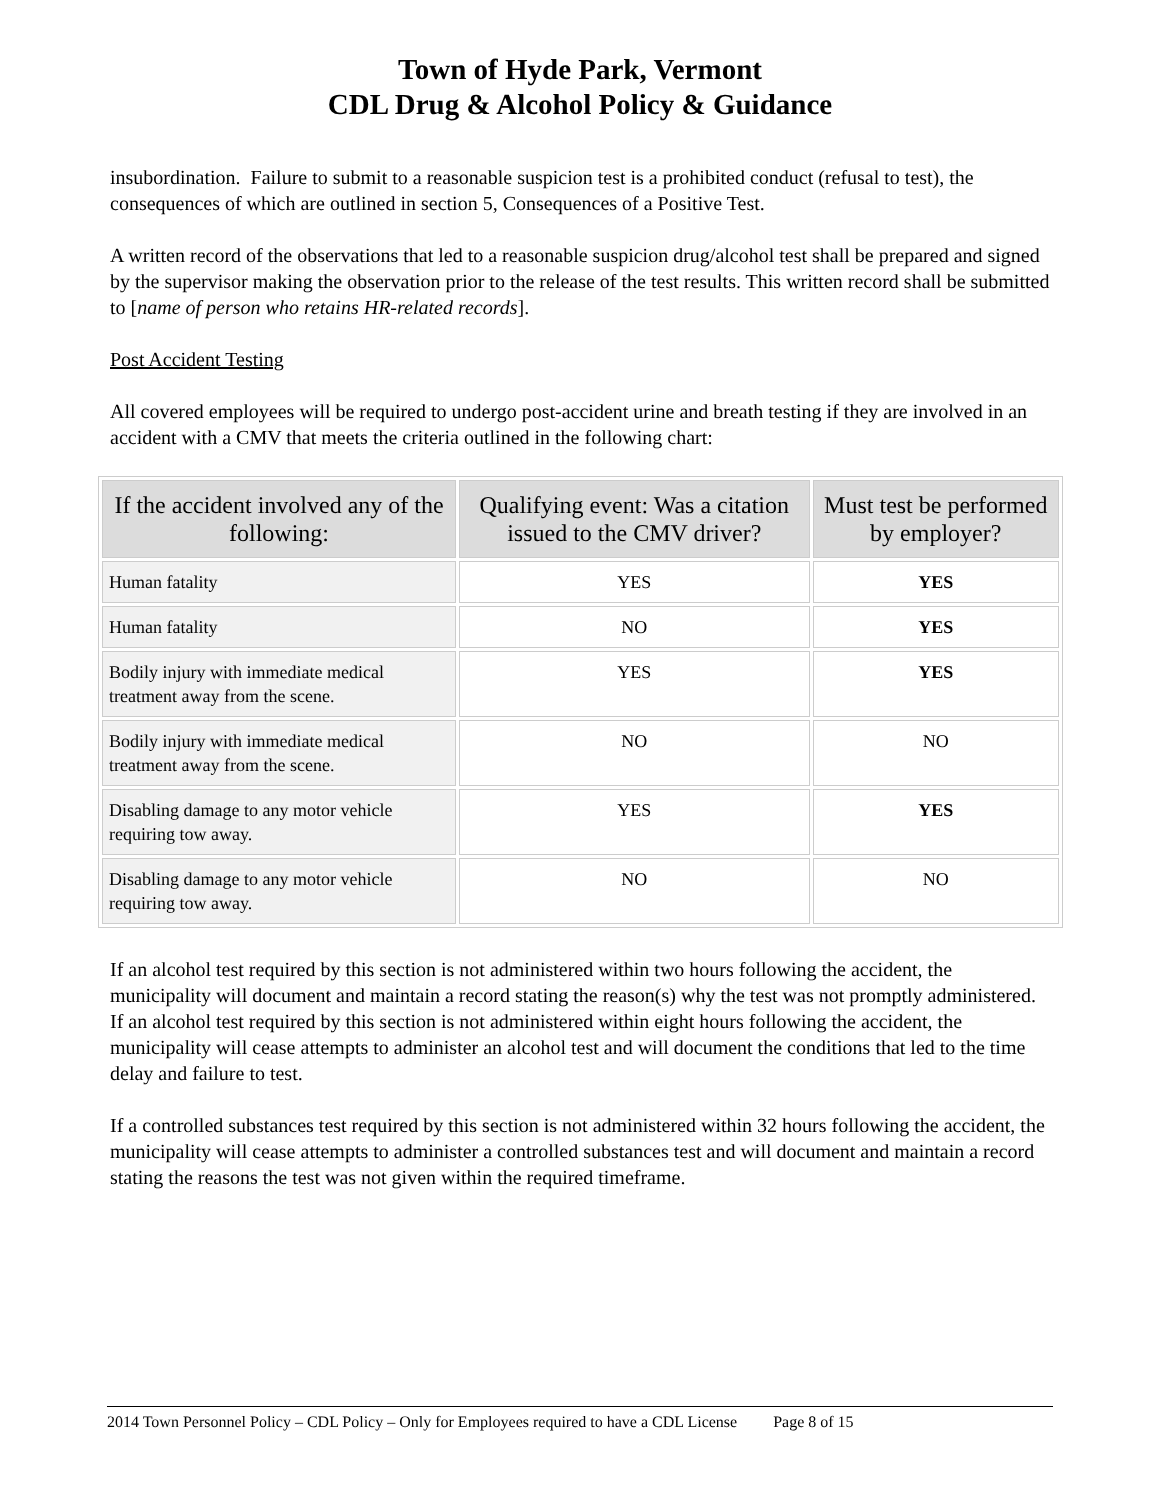Town of Hyde Park, Vermont
CDL Drug & Alcohol Policy & Guidance
insubordination. Failure to submit to a reasonable suspicion test is a prohibited conduct (refusal to test), the consequences of which are outlined in section 5, Consequences of a Positive Test.
A written record of the observations that led to a reasonable suspicion drug/alcohol test shall be prepared and signed by the supervisor making the observation prior to the release of the test results. This written record shall be submitted to [name of person who retains HR-related records].
Post Accident Testing
All covered employees will be required to undergo post-accident urine and breath testing if they are involved in an accident with a CMV that meets the criteria outlined in the following chart:
| If the accident involved any of the following: | Qualifying event: Was a citation issued to the CMV driver? | Must test be performed by employer? |
| --- | --- | --- |
| Human fatality | YES | YES |
| Human fatality | NO | YES |
| Bodily injury with immediate medical treatment away from the scene. | YES | YES |
| Bodily injury with immediate medical treatment away from the scene. | NO | NO |
| Disabling damage to any motor vehicle requiring tow away. | YES | YES |
| Disabling damage to any motor vehicle requiring tow away. | NO | NO |
If an alcohol test required by this section is not administered within two hours following the accident, the municipality will document and maintain a record stating the reason(s) why the test was not promptly administered. If an alcohol test required by this section is not administered within eight hours following the accident, the municipality will cease attempts to administer an alcohol test and will document the conditions that led to the time delay and failure to test.
If a controlled substances test required by this section is not administered within 32 hours following the accident, the municipality will cease attempts to administer a controlled substances test and will document and maintain a record stating the reasons the test was not given within the required timeframe.
2014 Town Personnel Policy – CDL Policy – Only for Employees required to have a CDL License Page 8 of 15